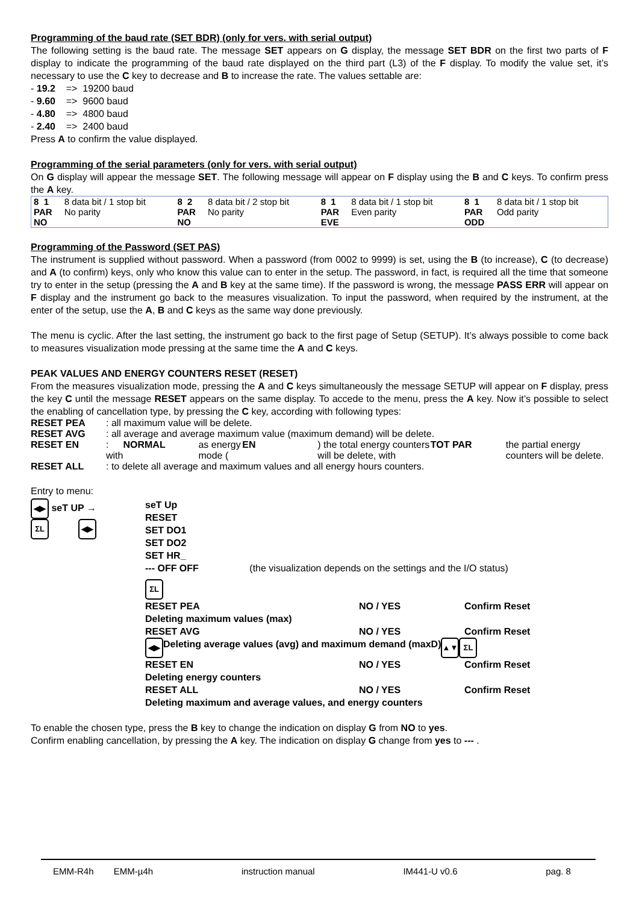Programming of the baud rate (SET BDR) (only for vers. with serial output)
The following setting is the baud rate. The message SET appears on G display, the message SET BDR on the first two parts of F display to indicate the programming of the baud rate displayed on the third part (L3) of the F display. To modify the value set, it’s necessary to use the C key to decrease and B to increase the rate. The values settable are:
- 19.2 => 19200 baud
- 9.60 => 9600 baud
- 4.80 => 4800 baud
- 2.40 => 2400 baud
Press A to confirm the value displayed.
Programming of the serial parameters (only for vers. with serial output)
On G display will appear the message SET. The following message will appear on F display using the B and C keys. To confirm press the A key.
| 8 1 | 8 data bit / 1 stop bit | 8 2 | 8 data bit / 2 stop bit | 8 1 | 8 data bit / 1 stop bit | 8 1 | 8 data bit / 1 stop bit |
| PAR | No parity | PAR | No parity | PAR | Even parity | PAR | Odd parity |
| NO | | NO | | EVE | | ODD | |
Programming of the Password (SET PAS)
The instrument is supplied without password. When a password (from 0002 to 9999) is set, using the B (to increase), C (to decrease) and A (to confirm) keys, only who know this value can to enter in the setup. The password, in fact, is required all the time that someone try to enter in the setup (pressing the A and B key at the same time). If the password is wrong, the message PASS ERR will appear on F display and the instrument go back to the measures visualization. To input the password, when required by the instrument, at the enter of the setup, use the A, B and C keys as the same way done previously.
The menu is cyclic. After the last setting, the instrument go back to the first page of Setup (SETUP). It’s always possible to come back to measures visualization mode pressing at the same time the A and C keys.
PEAK VALUES AND ENERGY COUNTERS RESET (RESET)
From the measures visualization mode, pressing the A and C keys simultaneously the message SETUP will appear on F display, press the key C until the message RESET appears on the same display. To accede to the menu, press the A key. Now it’s possible to select the enabling of cancellation type, by pressing the C key, according with following types:
RESET PEA: all maximum value will be delete.
RESET AVG: all average and average maximum value (maximum demand) will be delete.
RESET EN: with NORMAL as energy mode (EN) the total energy counters will be delete, with TOT PAR the partial energy counters will be delete.
RESET ALL: to delete all average and maximum values and all energy hours counters.
Entry to menu:
◀▶ seT UP →
ΣL ◀▶
seT Up
RESET
SET DO1
SET DO2
SET HR_
--- OFF OFF (the visualization depends on the settings and the I/O status)
ΣL
RESET PEA NO / YES Confirm Reset
Deleting maximum values (max)
RESET AVG NO / YES Confirm Reset
◀▶ Deleting average values (avg) and maximum demand (maxD) ▲▼ ΣL
RESET EN NO / YES Confirm Reset
Deleting energy counters
RESET ALL NO / YES Confirm Reset
Deleting maximum and average values, and energy counters
To enable the chosen type, press the B key to change the indication on display G from NO to yes.
Confirm enabling cancellation, by pressing the A key. The indication on display G change from yes to --- .
EMM-R4h EMM-µ4h instruction manual IM441-U v0.6 pag. 8